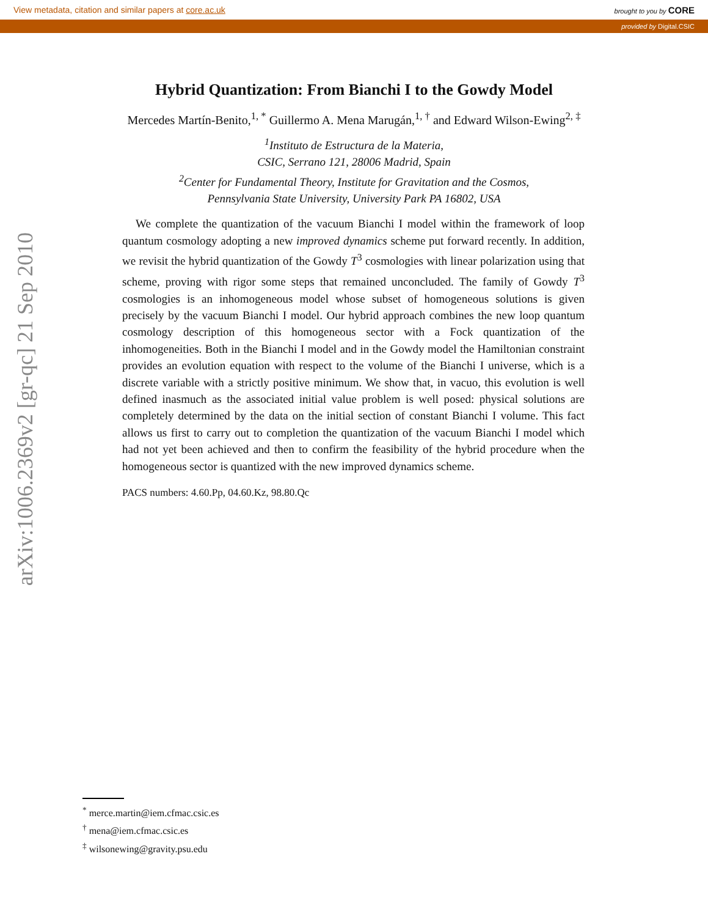View metadata, citation and similar papers at core.ac.uk brought to you by CORE
provided by Digital.CSIC
arXiv:1006.2369v2 [gr-qc] 21 Sep 2010
Hybrid Quantization: From Bianchi I to the Gowdy Model
Mercedes Martín-Benito,<sup>1, *</sup> Guillermo A. Mena Marugán,<sup>1, †</sup> and Edward Wilson-Ewing<sup>2, ‡</sup>
<sup>1</sup> Instituto de Estructura de la Materia,
CSIC, Serrano 121, 28006 Madrid, Spain
<sup>2</sup> Center for Fundamental Theory, Institute for Gravitation and the Cosmos,
Pennsylvania State University, University Park PA 16802, USA
We complete the quantization of the vacuum Bianchi I model within the framework of loop quantum cosmology adopting a new improved dynamics scheme put forward recently. In addition, we revisit the hybrid quantization of the Gowdy T<sup>3</sup> cosmologies with linear polarization using that scheme, proving with rigor some steps that remained unconcluded. The family of Gowdy T<sup>3</sup> cosmologies is an inhomogeneous model whose subset of homogeneous solutions is given precisely by the vacuum Bianchi I model. Our hybrid approach combines the new loop quantum cosmology description of this homogeneous sector with a Fock quantization of the inhomogeneities. Both in the Bianchi I model and in the Gowdy model the Hamiltonian constraint provides an evolution equation with respect to the volume of the Bianchi I universe, which is a discrete variable with a strictly positive minimum. We show that, in vacuo, this evolution is well defined inasmuch as the associated initial value problem is well posed: physical solutions are completely determined by the data on the initial section of constant Bianchi I volume. This fact allows us first to carry out to completion the quantization of the vacuum Bianchi I model which had not yet been achieved and then to confirm the feasibility of the hybrid procedure when the homogeneous sector is quantized with the new improved dynamics scheme.
PACS numbers: 4.60.Pp, 04.60.Kz, 98.80.Qc
<sup>*</sup> merce.martin@iem.cfmac.csic.es
<sup>†</sup> mena@iem.cfmac.csic.es
<sup>‡</sup> wilsonewing@gravity.psu.edu